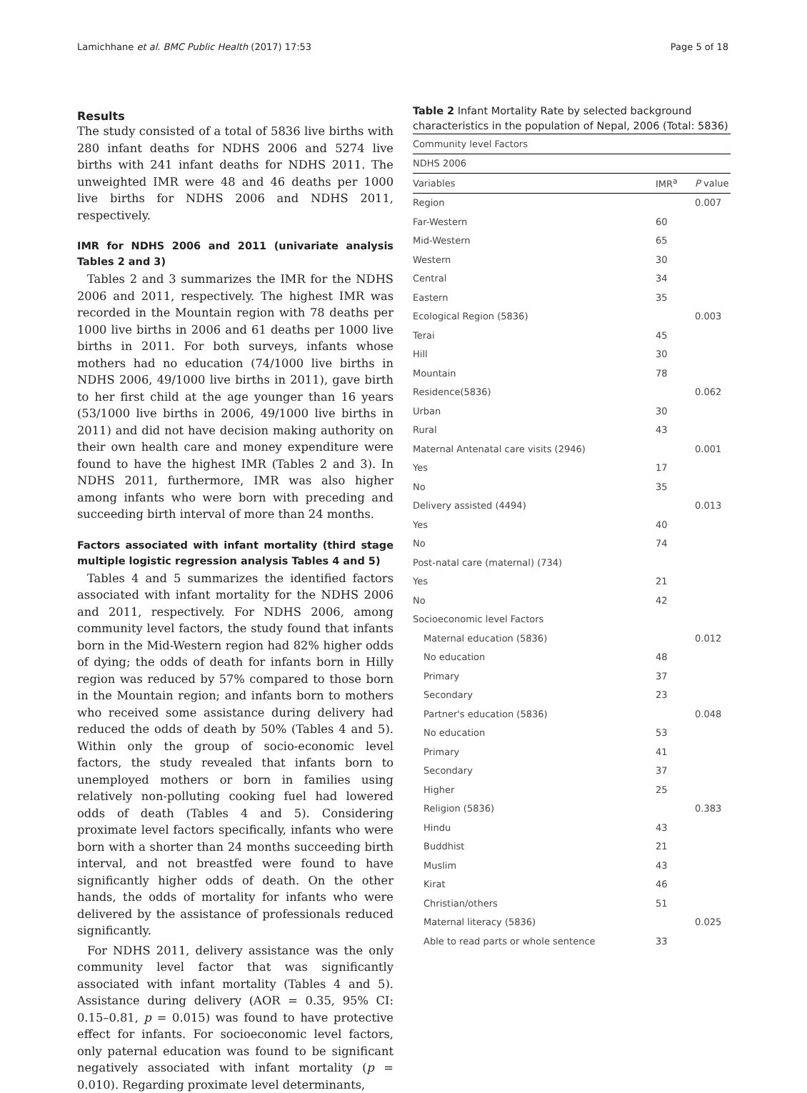Lamichhane et al. BMC Public Health (2017) 17:53 Page 5 of 18
Results
The study consisted of a total of 5836 live births with 280 infant deaths for NDHS 2006 and 5274 live births with 241 infant deaths for NDHS 2011. The unweighted IMR were 48 and 46 deaths per 1000 live births for NDHS 2006 and NDHS 2011, respectively.
IMR for NDHS 2006 and 2011 (univariate analysis Tables 2 and 3)
Tables 2 and 3 summarizes the IMR for the NDHS 2006 and 2011, respectively. The highest IMR was recorded in the Mountain region with 78 deaths per 1000 live births in 2006 and 61 deaths per 1000 live births in 2011. For both surveys, infants whose mothers had no education (74/1000 live births in NDHS 2006, 49/1000 live births in 2011), gave birth to her first child at the age younger than 16 years (53/1000 live births in 2006, 49/1000 live births in 2011) and did not have decision making authority on their own health care and money expenditure were found to have the highest IMR (Tables 2 and 3). In NDHS 2011, furthermore, IMR was also higher among infants who were born with preceding and succeeding birth interval of more than 24 months.
Factors associated with infant mortality (third stage multiple logistic regression analysis Tables 4 and 5)
Tables 4 and 5 summarizes the identified factors associated with infant mortality for the NDHS 2006 and 2011, respectively. For NDHS 2006, among community level factors, the study found that infants born in the Mid-Western region had 82% higher odds of dying; the odds of death for infants born in Hilly region was reduced by 57% compared to those born in the Mountain region; and infants born to mothers who received some assistance during delivery had reduced the odds of death by 50% (Tables 4 and 5). Within only the group of socio-economic level factors, the study revealed that infants born to unemployed mothers or born in families using relatively non-polluting cooking fuel had lowered odds of death (Tables 4 and 5). Considering proximate level factors specifically, infants who were born with a shorter than 24 months succeeding birth interval, and not breastfed were found to have significantly higher odds of death. On the other hands, the odds of mortality for infants who were delivered by the assistance of professionals reduced significantly.
For NDHS 2011, delivery assistance was the only community level factor that was significantly associated with infant mortality (Tables 4 and 5). Assistance during delivery (AOR = 0.35, 95% CI: 0.15–0.81, p = 0.015) was found to have protective effect for infants. For socioeconomic level factors, only paternal education was found to be significant negatively associated with infant mortality (p = 0.010). Regarding proximate level determinants,
Table 2 Infant Mortality Rate by selected background characteristics in the population of Nepal, 2006 (Total: 5836)
| Community level Factors | | |
| NDHS 2006 | | |
| Variables | IMR<sup>a</sup> | P value |
| Region | | 0.007 |
| Far-Western | 60 | |
| Mid-Western | 65 | |
| Western | 30 | |
| Central | 34 | |
| Eastern | 35 | |
| Ecological Region (5836) | | 0.003 |
| Terai | 45 | |
| Hill | 30 | |
| Mountain | 78 | |
| Residence(5836) | | 0.062 |
| Urban | 30 | |
| Rural | 43 | |
| Maternal Antenatal care visits (2946) | | 0.001 |
| Yes | 17 | |
| No | 35 | |
| Delivery assisted (4494) | | 0.013 |
| Yes | 40 | |
| No | 74 | |
| Post-natal care (maternal) (734) | | |
| Yes | 21 | |
| No | 42 | |
| Socioeconomic level Factors | | |
| Maternal education (5836) | | 0.012 |
| No education | 48 | |
| Primary | 37 | |
| Secondary | 23 | |
| Partner's education (5836) | | 0.048 |
| No education | 53 | |
| Primary | 41 | |
| Secondary | 37 | |
| Higher | 25 | |
| Religion (5836) | | 0.383 |
| Hindu | 43 | |
| Buddhist | 21 | |
| Muslim | 43 | |
| Kirat | 46 | |
| Christian/others | 51 | |
| Maternal literacy (5836) | | 0.025 |
| Able to read parts or whole sentence | 33 | |